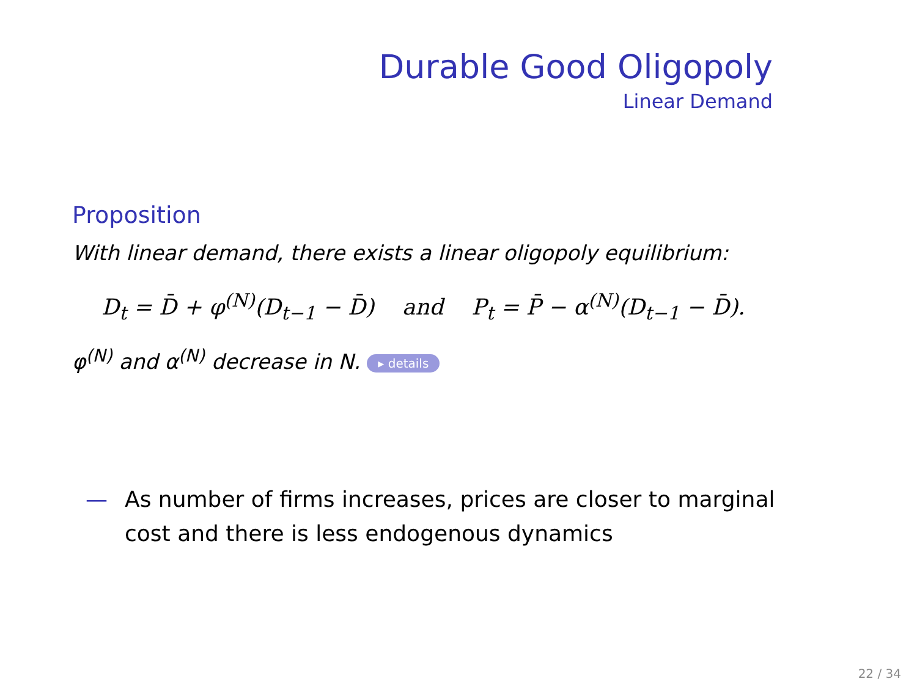Durable Good Oligopoly
Linear Demand
Proposition
With linear demand, there exists a linear oligopoly equilibrium:
D<sub>t</sub> = D̄ + φ<sup>(N)</sup>(D<sub>t−1</sub> − D̄) and P<sub>t</sub> = P̄ − α<sup>(N)</sup>(D<sub>t−1</sub> − D̄).
φ<sup>(N)</sup> and α<sup>(N)</sup> decrease in N. ▸ details
— As number of firms increases, prices are closer to marginal
cost and there is less endogenous dynamics
22 / 34